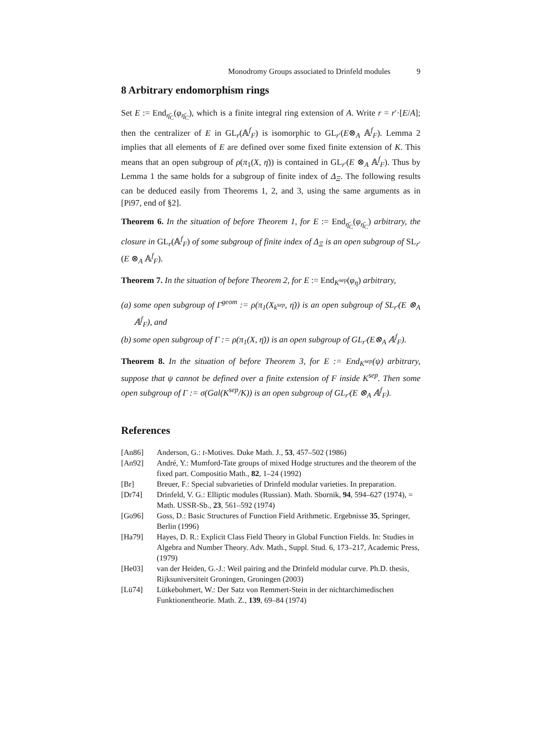Monodromy Groups associated to Drinfeld modules 9
8 Arbitrary endomorphism rings
Set E := End<sub>η̄<sub>C</sub></sub>(φ<sub>η̄<sub>C</sub></sub>), which is a finite integral ring extension of A. Write r = r′·[E/A]; then the centralizer of E in GL<sub>r</sub>(𝔸<sup>f</sup><sub>F</sub>) is isomorphic to GL<sub>r′</sub>(E⊗<sub>A</sub> 𝔸<sup>f</sup><sub>F</sub>). Lemma 2 implies that all elements of E are defined over some fixed finite extension of K. This means that an open subgroup of ρ(π<sub>1</sub>(X, η̄)) is contained in GL<sub>r′</sub>(E ⊗<sub>A</sub> 𝔸<sup>f</sup><sub>F</sub>). Thus by Lemma 1 the same holds for a subgroup of finite index of Δ<sub>Ξ</sub>. The following results can be deduced easily from Theorems 1, 2, and 3, using the same arguments as in [Pi97, end of §2].
Theorem 6. In the situation of before Theorem 1, for E := End<sub>η̄<sub>C</sub></sub>(φ<sub>η̄<sub>C</sub></sub>) arbitrary, the closure in GL<sub>r</sub>(𝔸<sup>f</sup><sub>F</sub>) of some subgroup of finite index of Δ<sub>Ξ</sub> is an open subgroup of SL<sub>r′</sub>(E ⊗<sub>A</sub> 𝔸<sup>f</sup><sub>F</sub>).
Theorem 7. In the situation of before Theorem 2, for E := End<sub>K<sup>sep</sup></sub>(φ<sub>η</sub>) arbitrary,
(a) some open subgroup of Γ<sup>geom</sup> := ρ(π<sub>1</sub>(X<sub>k<sup>sep</sup></sub>, η̄)) is an open subgroup of SL<sub>r′</sub>(E ⊗<sub>A</sub> 𝔸<sup>f</sup><sub>F</sub>), and
(b) some open subgroup of Γ := ρ(π<sub>1</sub>(X, η̄)) is an open subgroup of GL<sub>r′</sub>(E⊗<sub>A</sub> 𝔸<sup>f</sup><sub>F</sub>).
Theorem 8. In the situation of before Theorem 3, for E := End<sub>K<sup>sep</sup></sub>(ψ) arbitrary, suppose that ψ cannot be defined over a finite extension of F inside K<sup>sep</sup>. Then some open subgroup of Γ := σ(Gal(K<sup>sep</sup>/K)) is an open subgroup of GL<sub>r′</sub>(E ⊗<sub>A</sub> 𝔸<sup>f</sup><sub>F</sub>).
References
| [An86] | Anderson, G.: t -Motives. Duke Math. J., 53 , 457–502 (1986) |
| [An92] | André, Y.: Mumford-Tate groups of mixed Hodge structures and the theorem of the fixed part. Compositio Math., 82 , 1–24 (1992) |
| [Br] | Breuer, F.: Special subvarieties of Drinfeld modular varieties. In preparation. |
| [Dr74] | Drinfeld, V. G.: Elliptic modules (Russian). Math. Sbornik, 94 , 594–627 (1974), = Math. USSR-Sb., 23 , 561–592 (1974) |
| [Go96] | Goss, D.: Basic Structures of Function Field Arithmetic. Ergebnisse 35 , Springer, Berlin (1996) |
| [Ha79] | Hayes, D. R.: Explicit Class Field Theory in Global Function Fields. In: Studies in Algebra and Number Theory. Adv. Math., Suppl. Stud. 6, 173–217, Academic Press, (1979) |
| [He03] | van der Heiden, G.-J.: Weil pairing and the Drinfeld modular curve. Ph.D. thesis, Rijksuniversiteit Groningen, Groningen (2003) |
| [Lü74] | Lütkebohmert, W.: Der Satz von Remmert-Stein in der nichtarchimedischen Funktionentheorie. Math. Z., 139 , 69–84 (1974) |